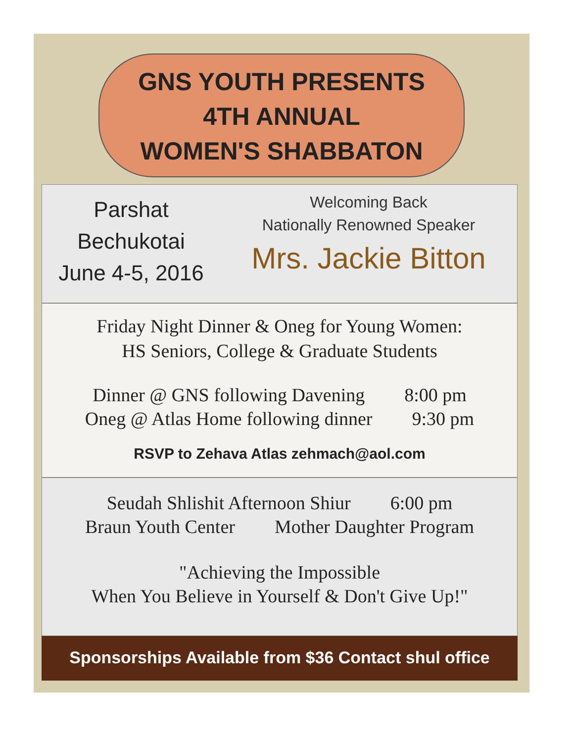GNS YOUTH PRESENTS
4TH ANNUAL
WOMEN'S SHABBATON
Parshat
Bechukotai
June 4-5, 2016
Welcoming Back
Nationally Renowned Speaker
Mrs. Jackie Bitton
Friday Night Dinner & Oneg for Young Women:
HS Seniors, College & Graduate Students
Dinner @ GNS following Davening 8:00 pm
Oneg @ Atlas Home following dinner 9:30 pm
RSVP to Zehava Atlas zehmach@aol.com
Seudah Shlishit Afternoon Shiur 6:00 pm
Braun Youth Center Mother Daughter Program
"Achieving the Impossible
When You Believe in Yourself & Don't Give Up!"
Sponsorships Available from $36 Contact shul office